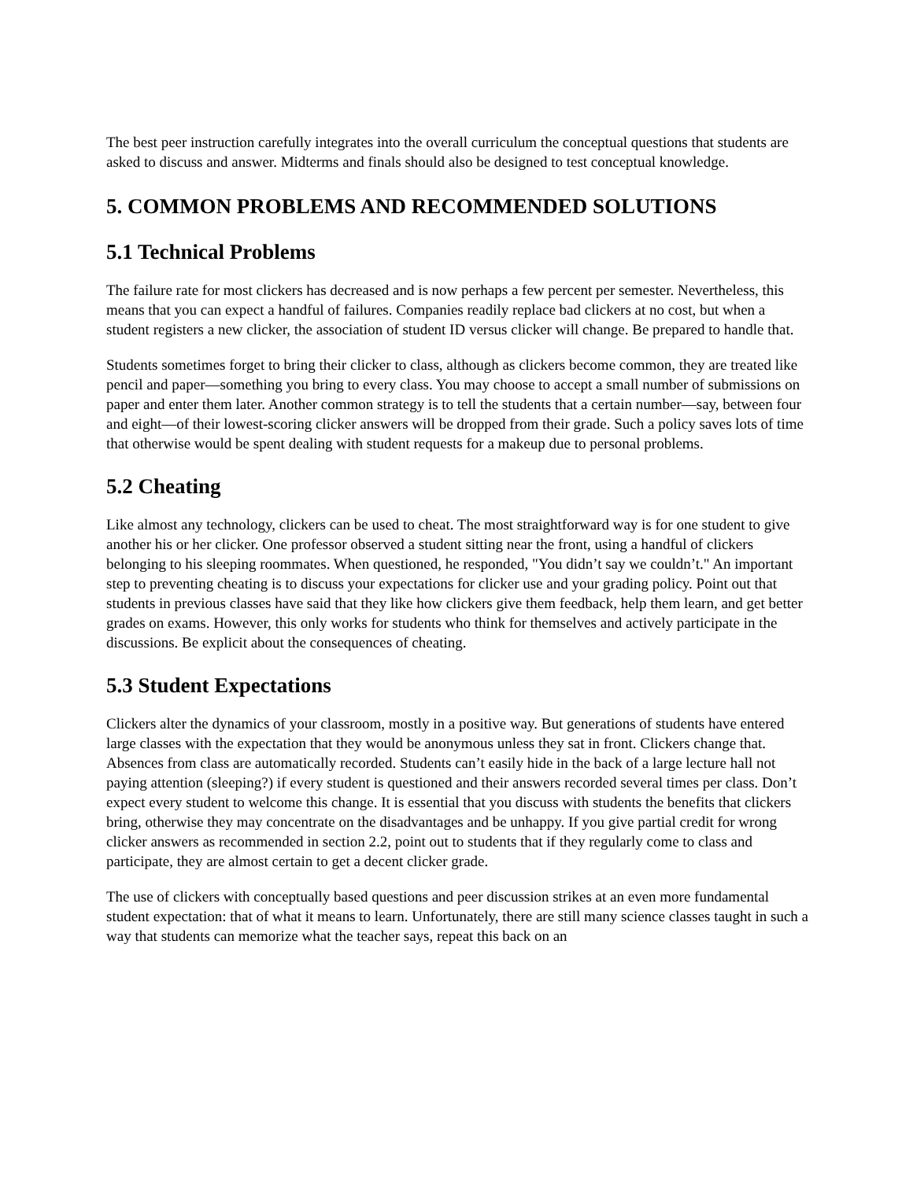The best peer instruction carefully integrates into the overall curriculum the conceptual questions that students are asked to discuss and answer. Midterms and finals should also be designed to test conceptual knowledge.
5. COMMON PROBLEMS AND RECOMMENDED SOLUTIONS
5.1 Technical Problems
The failure rate for most clickers has decreased and is now perhaps a few percent per semester. Nevertheless, this means that you can expect a handful of failures. Companies readily replace bad clickers at no cost, but when a student registers a new clicker, the association of student ID versus clicker will change. Be prepared to handle that.
Students sometimes forget to bring their clicker to class, although as clickers become common, they are treated like pencil and paper—something you bring to every class. You may choose to accept a small number of submissions on paper and enter them later. Another common strategy is to tell the students that a certain number—say, between four and eight—of their lowest-scoring clicker answers will be dropped from their grade. Such a policy saves lots of time that otherwise would be spent dealing with student requests for a makeup due to personal problems.
5.2 Cheating
Like almost any technology, clickers can be used to cheat. The most straightforward way is for one student to give another his or her clicker. One professor observed a student sitting near the front, using a handful of clickers belonging to his sleeping roommates. When questioned, he responded, "You didn’t say we couldn’t." An important step to preventing cheating is to discuss your expectations for clicker use and your grading policy. Point out that students in previous classes have said that they like how clickers give them feedback, help them learn, and get better grades on exams. However, this only works for students who think for themselves and actively participate in the discussions. Be explicit about the consequences of cheating.
5.3 Student Expectations
Clickers alter the dynamics of your classroom, mostly in a positive way. But generations of students have entered large classes with the expectation that they would be anonymous unless they sat in front. Clickers change that. Absences from class are automatically recorded. Students can’t easily hide in the back of a large lecture hall not paying attention (sleeping?) if every student is questioned and their answers recorded several times per class. Don’t expect every student to welcome this change. It is essential that you discuss with students the benefits that clickers bring, otherwise they may concentrate on the disadvantages and be unhappy. If you give partial credit for wrong clicker answers as recommended in section 2.2, point out to students that if they regularly come to class and participate, they are almost certain to get a decent clicker grade.
The use of clickers with conceptually based questions and peer discussion strikes at an even more fundamental student expectation: that of what it means to learn. Unfortunately, there are still many science classes taught in such a way that students can memorize what the teacher says, repeat this back on an